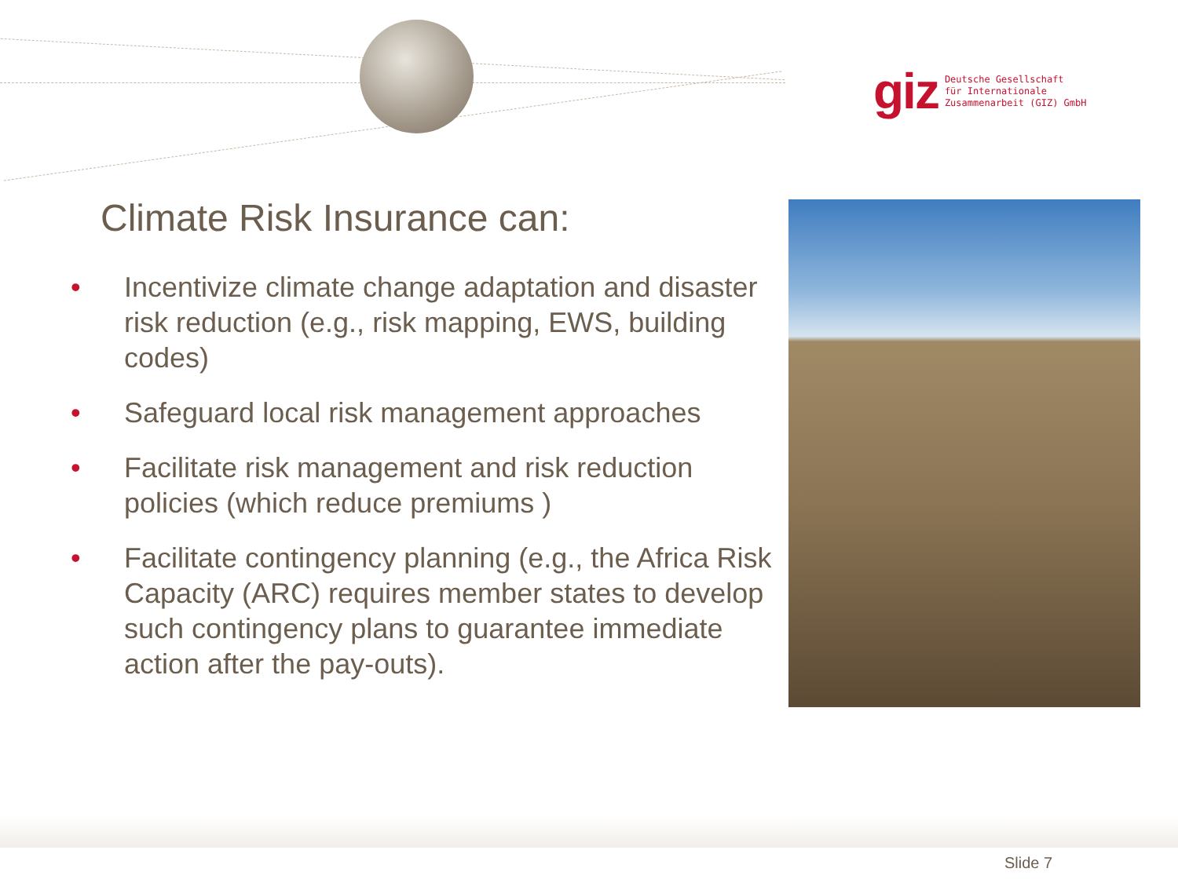giz Deutsche Gesellschaft
für Internationale
Zusammenarbeit (GIZ) GmbH
Climate Risk Insurance can:
• Incentivize climate change adaptation and disaster risk reduction (e.g., risk mapping, EWS, building codes)
• Safeguard local risk management approaches
• Facilitate risk management and risk reduction policies (which reduce premiums )
• Facilitate contingency planning (e.g., the Africa Risk Capacity (ARC) requires member states to develop such contingency plans to guarantee immediate action after the pay-outs).
Slide 7